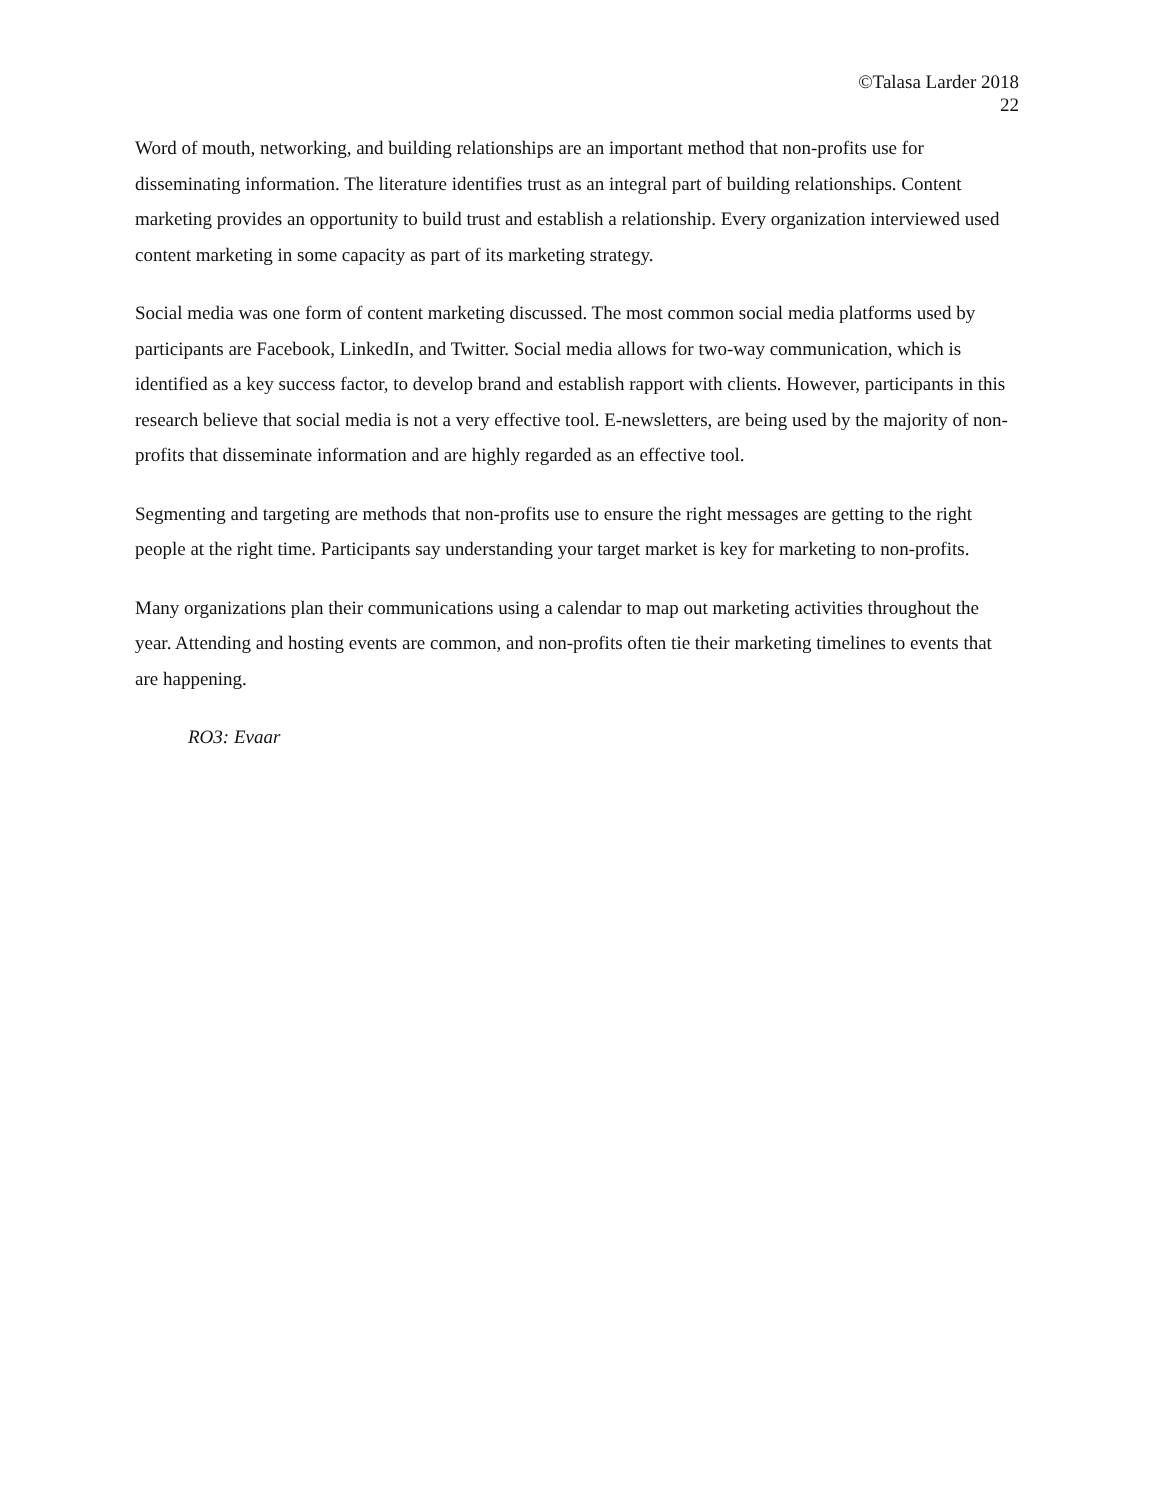©Talasa Larder 2018
22
Word of mouth, networking, and building relationships are an important method that non-profits use for disseminating information. The literature identifies trust as an integral part of building relationships. Content marketing provides an opportunity to build trust and establish a relationship. Every organization interviewed used content marketing in some capacity as part of its marketing strategy.
Social media was one form of content marketing discussed. The most common social media platforms used by participants are Facebook, LinkedIn, and Twitter. Social media allows for two-way communication, which is identified as a key success factor, to develop brand and establish rapport with clients. However, participants in this research believe that social media is not a very effective tool. E-newsletters, are being used by the majority of non-profits that disseminate information and are highly regarded as an effective tool.
Segmenting and targeting are methods that non-profits use to ensure the right messages are getting to the right people at the right time. Participants say understanding your target market is key for marketing to non-profits.
Many organizations plan their communications using a calendar to map out marketing activities throughout the year. Attending and hosting events are common, and non-profits often tie their marketing timelines to events that are happening.
RO3: Evaar